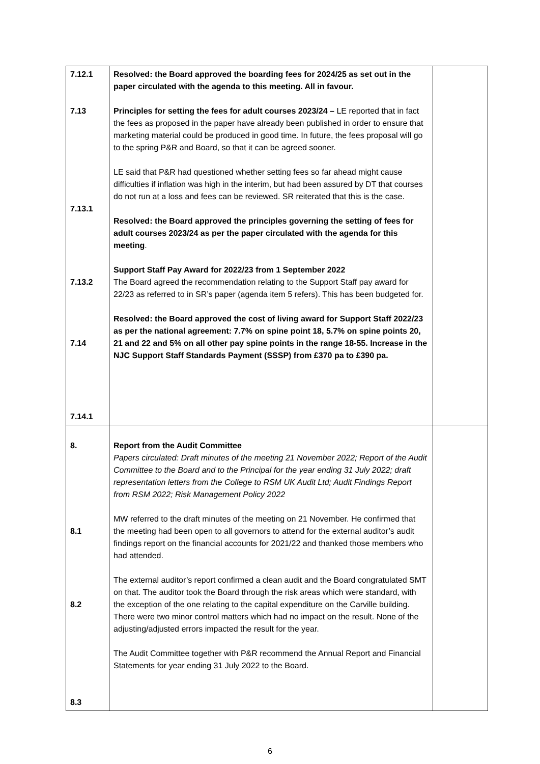| 7.12.1 7.13 7.13.1 7.13.2 7.14 7.14.1 | Resolved: the Board approved the boarding fees for 2024/25 as set out in the paper circulated with the agenda to this meeting. All in favour. Principles for setting the fees for adult courses 2023/24 – LE reported that in fact the fees as proposed in the paper have already been published in order to ensure that marketing material could be produced in good time. In future, the fees proposal will go to the spring P&R and Board, so that it can be agreed sooner. LE said that P&R had questioned whether setting fees so far ahead might cause difficulties if inflation was high in the interim, but had been assured by DT that courses do not run at a loss and fees can be reviewed. SR reiterated that this is the case. Resolved: the Board approved the principles governing the setting of fees for adult courses 2023/24 as per the paper circulated with the agenda for this meeting . Support Staff Pay Award for 2022/23 from 1 September 2022 The Board agreed the recommendation relating to the Support Staff pay award for 22/23 as referred to in SR’s paper (agenda item 5 refers). This has been budgeted for. Resolved: the Board approved the cost of living award for Support Staff 2022/23 as per the national agreement: 7.7% on spine point 18, 5.7% on spine points 20, 21 and 22 and 5% on all other pay spine points in the range 18-55. Increase in the NJC Support Staff Standards Payment (SSSP) from £370 pa to £390 pa. | |
| 8. 8.1 8.2 8.3 | Report from the Audit Committee Papers circulated: Draft minutes of the meeting 21 November 2022; Report of the Audit Committee to the Board and to the Principal for the year ending 31 July 2022; draft representation letters from the College to RSM UK Audit Ltd; Audit Findings Report from RSM 2022; Risk Management Policy 2022 MW referred to the draft minutes of the meeting on 21 November. He confirmed that the meeting had been open to all governors to attend for the external auditor’s audit findings report on the financial accounts for 2021/22 and thanked those members who had attended. The external auditor’s report confirmed a clean audit and the Board congratulated SMT on that. The auditor took the Board through the risk areas which were standard, with the exception of the one relating to the capital expenditure on the Carville building. There were two minor control matters which had no impact on the result. None of the adjusting/adjusted errors impacted the result for the year. The Audit Committee together with P&R recommend the Annual Report and Financial Statements for year ending 31 July 2022 to the Board. | |
6